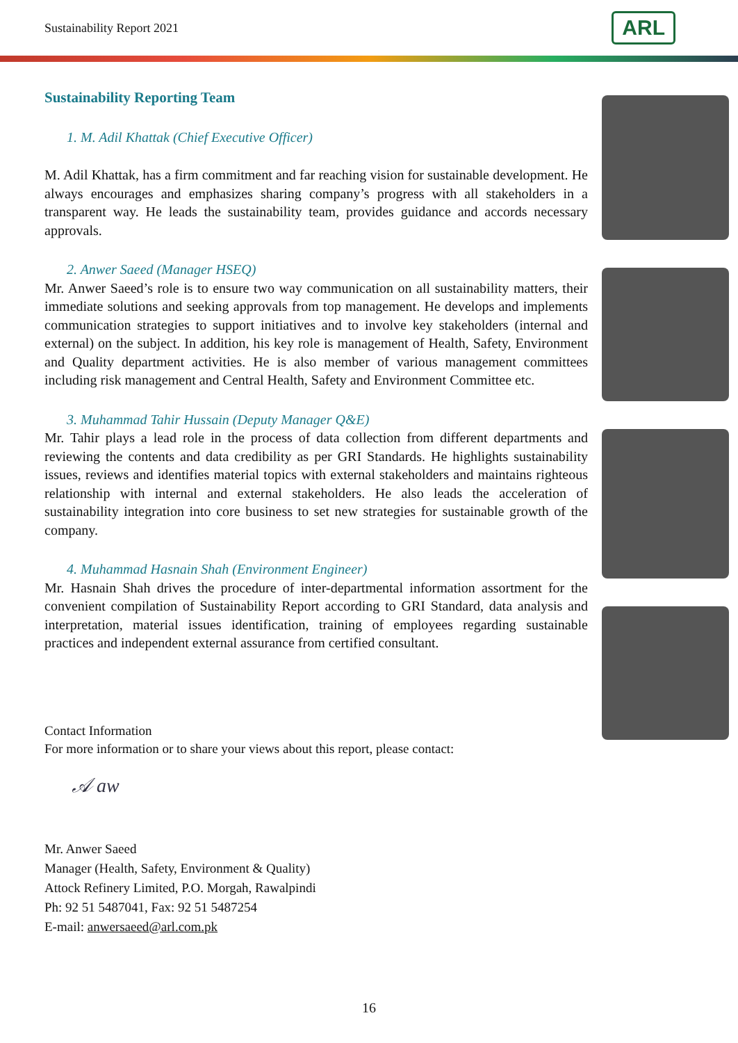Sustainability Report 2021 ARL
Sustainability Reporting Team
1. M. Adil Khattak (Chief Executive Officer)
M. Adil Khattak, has a firm commitment and far reaching vision for sustainable development. He always encourages and emphasizes sharing company’s progress with all stakeholders in a transparent way. He leads the sustainability team, provides guidance and accords necessary approvals.
2. Anwer Saeed (Manager HSEQ)
Mr. Anwer Saeed’s role is to ensure two way communication on all sustainability matters, their immediate solutions and seeking approvals from top management. He develops and implements communication strategies to support initiatives and to involve key stakeholders (internal and external) on the subject. In addition, his key role is management of Health, Safety, Environment and Quality department activities. He is also member of various management committees including risk management and Central Health, Safety and Environment Committee etc.
3. Muhammad Tahir Hussain (Deputy Manager Q&E)
Mr. Tahir plays a lead role in the process of data collection from different departments and reviewing the contents and data credibility as per GRI Standards. He highlights sustainability issues, reviews and identifies material topics with external stakeholders and maintains righteous relationship with internal and external stakeholders. He also leads the acceleration of sustainability integration into core business to set new strategies for sustainable growth of the company.
4. Muhammad Hasnain Shah (Environment Engineer)
Mr. Hasnain Shah drives the procedure of inter-departmental information assortment for the convenient compilation of Sustainability Report according to GRI Standard, data analysis and interpretation, material issues identification, training of employees regarding sustainable practices and independent external assurance from certified consultant.
Contact Information
For more information or to share your views about this report, please contact:
𝒜 aw
Mr. Anwer Saeed
Manager (Health, Safety, Environment & Quality)
Attock Refinery Limited, P.O. Morgah, Rawalpindi
Ph: 92 51 5487041, Fax: 92 51 5487254
E-mail: anwersaeed@arl.com.pk
16